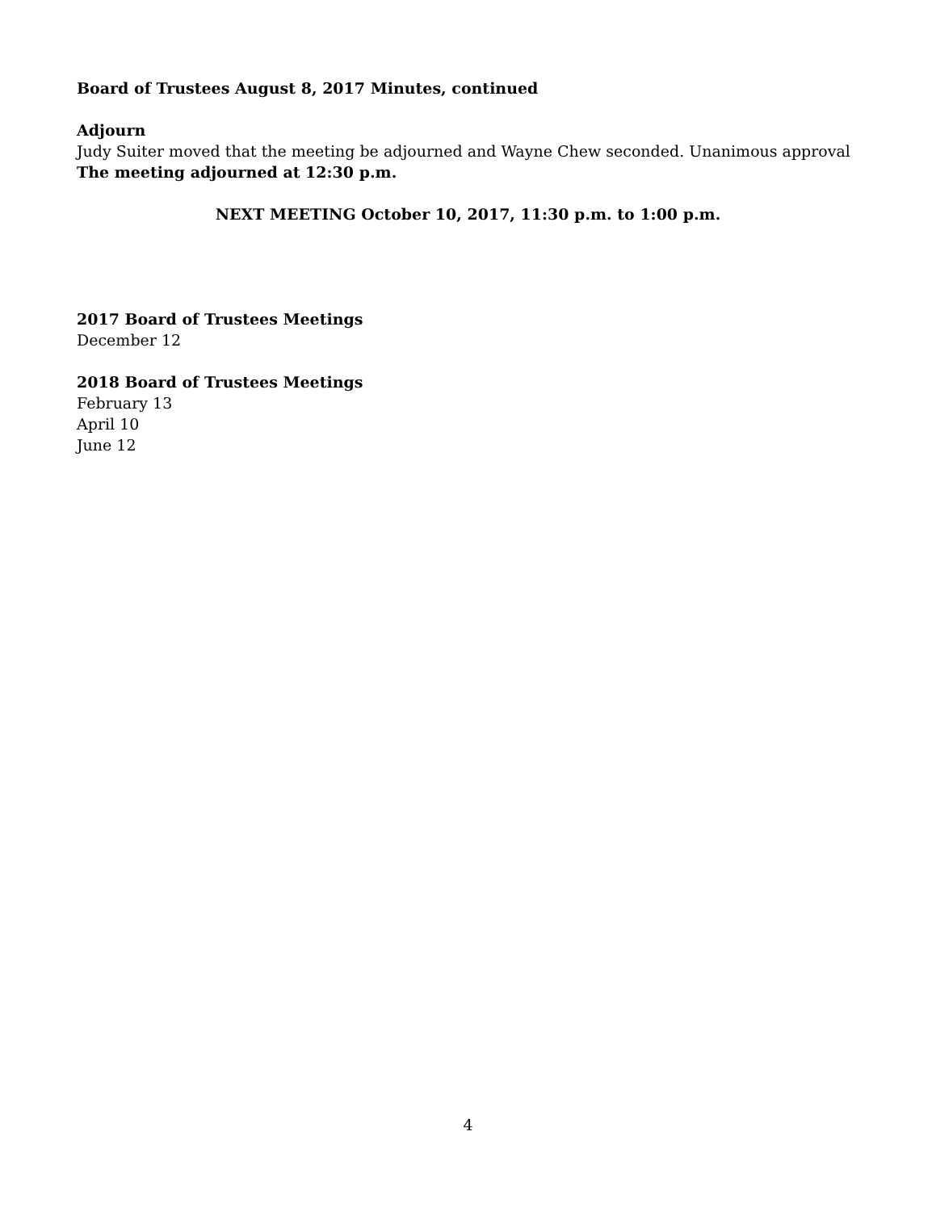Board of Trustees August 8, 2017 Minutes, continued
Adjourn
Judy Suiter moved that the meeting be adjourned and Wayne Chew seconded. Unanimous approval
The meeting adjourned at 12:30 p.m.
NEXT MEETING October 10, 2017, 11:30 p.m. to 1:00 p.m.
2017 Board of Trustees Meetings
December 12
2018 Board of Trustees Meetings
February 13
April 10
June 12
4